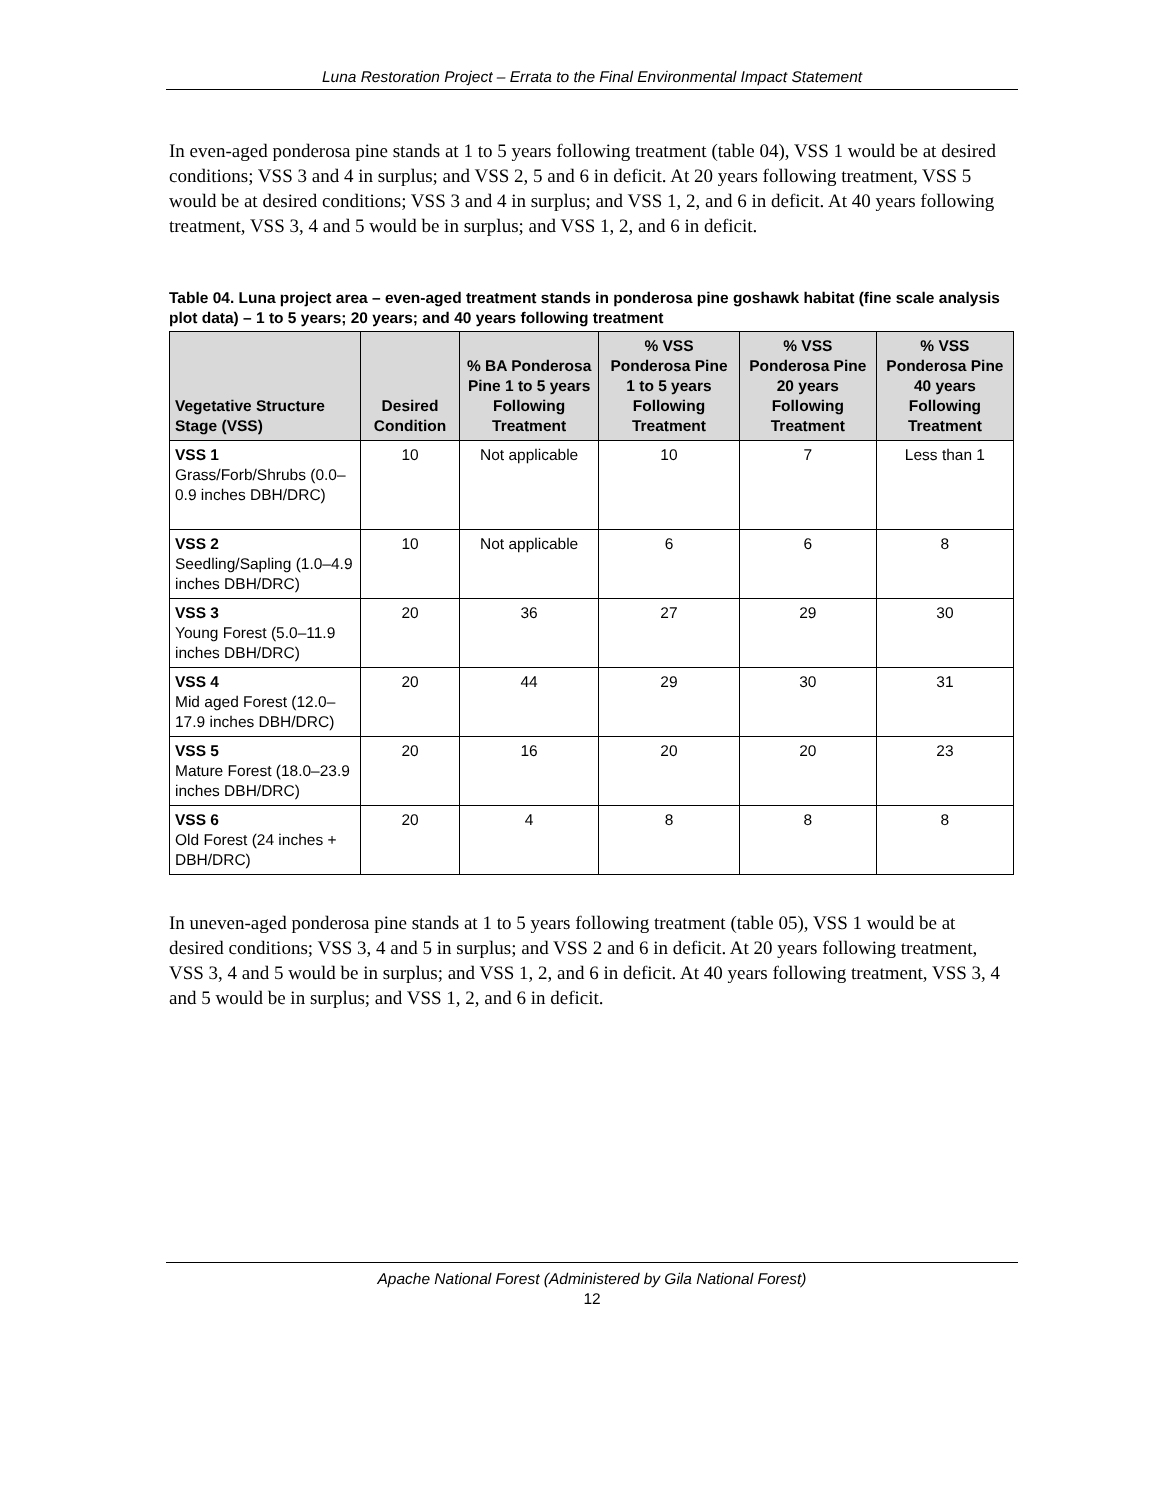Luna Restoration Project – Errata to the Final Environmental Impact Statement
In even-aged ponderosa pine stands at 1 to 5 years following treatment (table 04), VSS 1 would be at desired conditions; VSS 3 and 4 in surplus; and VSS 2, 5 and 6 in deficit. At 20 years following treatment, VSS 5 would be at desired conditions; VSS 3 and 4 in surplus; and VSS 1, 2, and 6 in deficit. At 40 years following treatment, VSS 3, 4 and 5 would be in surplus; and VSS 1, 2, and 6 in deficit.
Table 04. Luna project area – even-aged treatment stands in ponderosa pine goshawk habitat (fine scale analysis plot data) – 1 to 5 years; 20 years; and 40 years following treatment
| Vegetative Structure Stage (VSS) | Desired Condition | % BA Ponderosa Pine 1 to 5 years Following Treatment | % VSS Ponderosa Pine 1 to 5 years Following Treatment | % VSS Ponderosa Pine 20 years Following Treatment | % VSS Ponderosa Pine 40 years Following Treatment |
| --- | --- | --- | --- | --- | --- |
| VSS 1 Grass/Forb/Shrubs (0.0–0.9 inches DBH/DRC) | 10 | Not applicable | 10 | 7 | Less than 1 |
| VSS 2 Seedling/Sapling (1.0–4.9 inches DBH/DRC) | 10 | Not applicable | 6 | 6 | 8 |
| VSS 3 Young Forest (5.0–11.9 inches DBH/DRC) | 20 | 36 | 27 | 29 | 30 |
| VSS 4 Mid aged Forest (12.0–17.9 inches DBH/DRC) | 20 | 44 | 29 | 30 | 31 |
| VSS 5 Mature Forest (18.0–23.9 inches DBH/DRC) | 20 | 16 | 20 | 20 | 23 |
| VSS 6 Old Forest (24 inches + DBH/DRC) | 20 | 4 | 8 | 8 | 8 |
In uneven-aged ponderosa pine stands at 1 to 5 years following treatment (table 05), VSS 1 would be at desired conditions; VSS 3, 4 and 5 in surplus; and VSS 2 and 6 in deficit. At 20 years following treatment, VSS 3, 4 and 5 would be in surplus; and VSS 1, 2, and 6 in deficit. At 40 years following treatment, VSS 3, 4 and 5 would be in surplus; and VSS 1, 2, and 6 in deficit.
Apache National Forest (Administered by Gila National Forest)
12